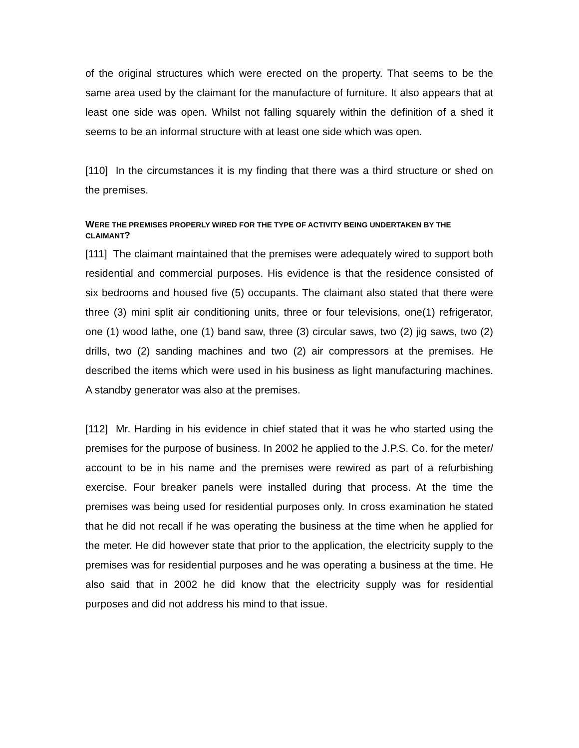of the original structures which were erected on the property. That seems to be the same area used by the claimant for the manufacture of furniture. It also appears that at least one side was open. Whilst not falling squarely within the definition of a shed it seems to be an informal structure with at least one side which was open.
[110] In the circumstances it is my finding that there was a third structure or shed on the premises.
WERE THE PREMISES PROPERLY WIRED FOR THE TYPE OF ACTIVITY BEING UNDERTAKEN BY THE CLAIMANT?
[111] The claimant maintained that the premises were adequately wired to support both residential and commercial purposes. His evidence is that the residence consisted of six bedrooms and housed five (5) occupants. The claimant also stated that there were three (3) mini split air conditioning units, three or four televisions, one(1) refrigerator, one (1) wood lathe, one (1) band saw, three (3) circular saws, two (2) jig saws, two (2) drills, two (2) sanding machines and two (2) air compressors at the premises. He described the items which were used in his business as light manufacturing machines. A standby generator was also at the premises.
[112] Mr. Harding in his evidence in chief stated that it was he who started using the premises for the purpose of business. In 2002 he applied to the J.P.S. Co. for the meter/ account to be in his name and the premises were rewired as part of a refurbishing exercise. Four breaker panels were installed during that process. At the time the premises was being used for residential purposes only. In cross examination he stated that he did not recall if he was operating the business at the time when he applied for the meter. He did however state that prior to the application, the electricity supply to the premises was for residential purposes and he was operating a business at the time. He also said that in 2002 he did know that the electricity supply was for residential purposes and did not address his mind to that issue.